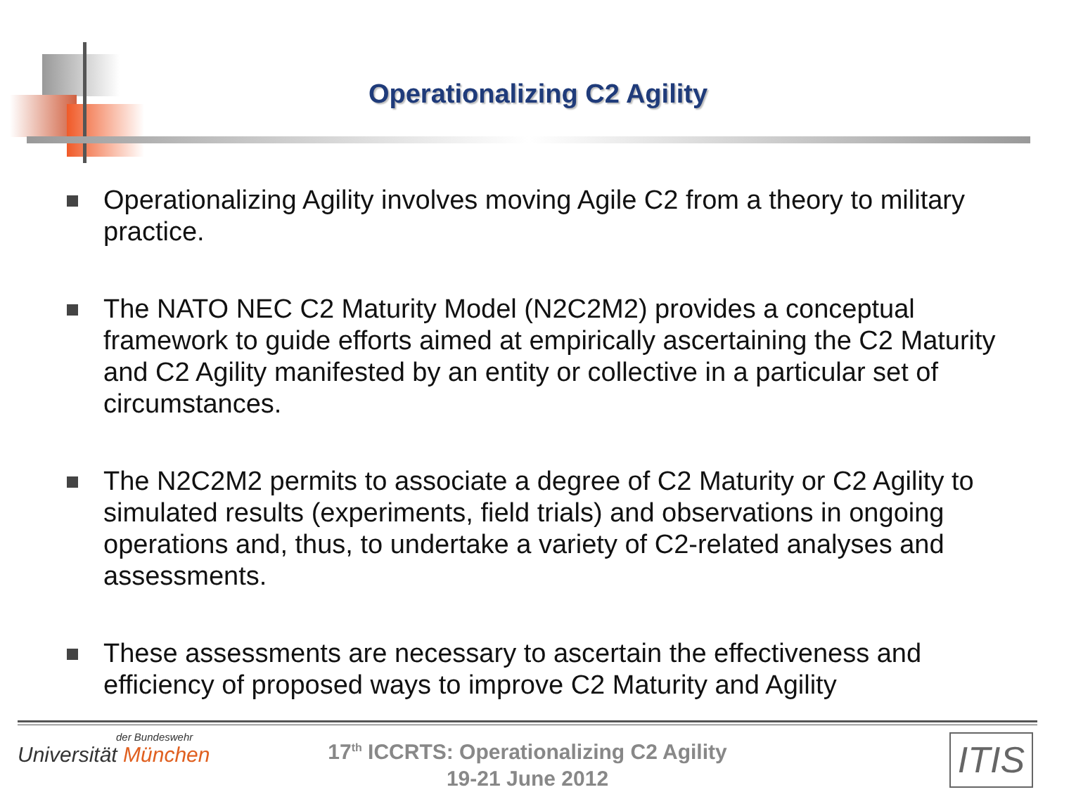Operationalizing C2 Agility
Operationalizing Agility involves moving Agile C2 from a theory to military practice.
The NATO NEC C2 Maturity Model (N2C2M2) provides a conceptual framework to guide efforts aimed at empirically ascertaining the C2 Maturity and C2 Agility manifested by an entity or collective in a particular set of circumstances.
The N2C2M2 permits to associate a degree of C2 Maturity or C2 Agility to simulated results (experiments, field trials) and observations in ongoing operations and, thus, to undertake a variety of C2-related analyses and assessments.
These assessments are necessary to ascertain the effectiveness and efficiency of proposed ways to improve C2 Maturity and Agility
der Bundeswehr
Universität München
17<sup>th</sup> ICCRTS: Operationalizing C2 Agility
19-21 June 2012
ITIS